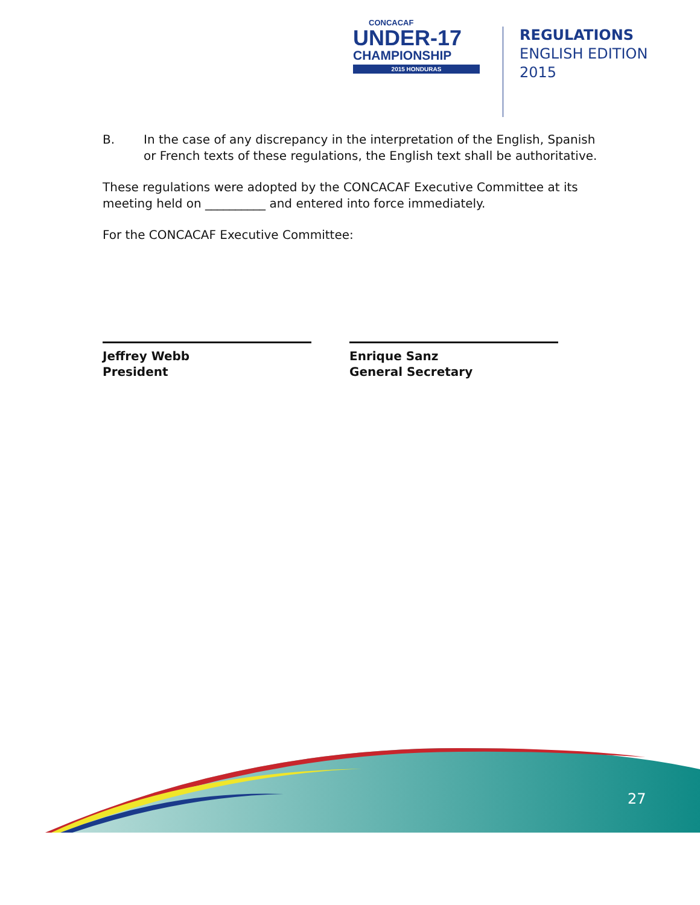CONCACAF
UNDER-17
CHAMPIONSHIP
2015 HONDURAS
REGULATIONS
ENGLISH EDITION
2015
B. In the case of any discrepancy in the interpretation of the English, Spanish or French texts of these regulations, the English text shall be authoritative.
These regulations were adopted by the CONCACAF Executive Committee at its meeting held on __________ and entered into force immediately.
For the CONCACAF Executive Committee:
Jeffrey Webb
President
Enrique Sanz
General Secretary
27